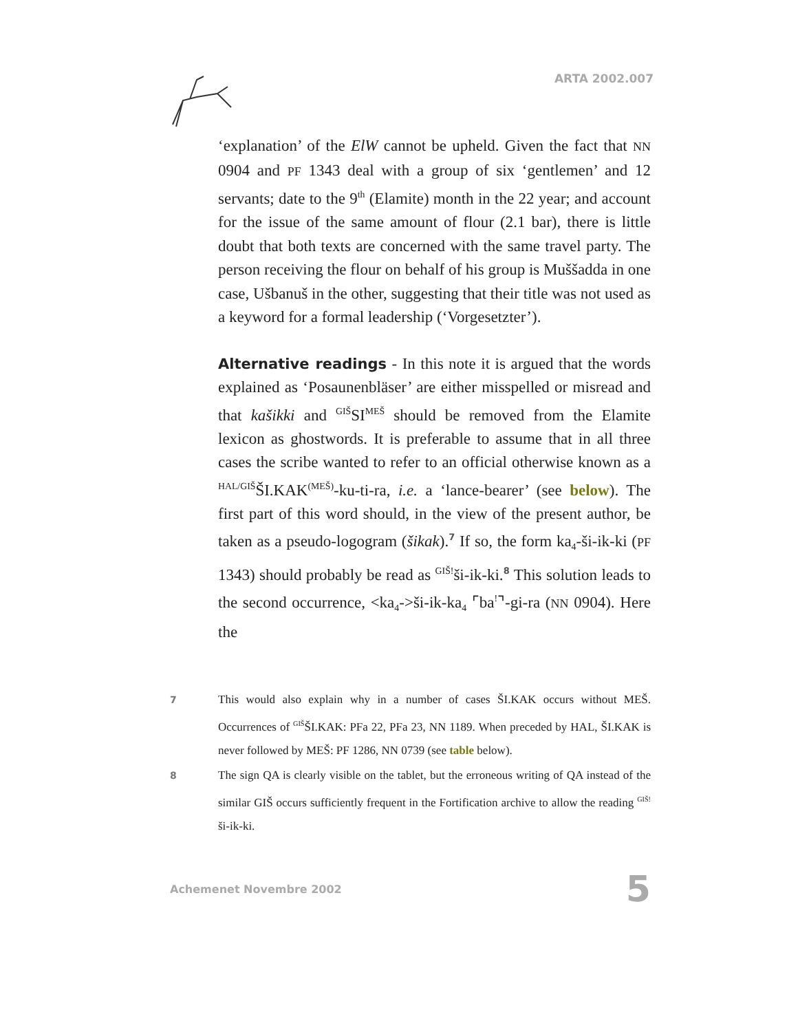ARTA 2002.007
‘explanation’ of the ElW cannot be upheld. Given the fact that NN 0904 and PF 1343 deal with a group of six ‘gentlemen’ and 12 servants; date to the 9<sup>th</sup> (Elamite) month in the 22 year; and account for the issue of the same amount of flour (2.1 bar), there is little doubt that both texts are concerned with the same travel party. The person receiving the flour on behalf of his group is Muššadda in one case, Ušbanuš in the other, suggesting that their title was not used as a keyword for a formal leadership (‘Vorgesetzter’).
Alternative readings - In this note it is argued that the words explained as ‘Posaunenbläser’ are either misspelled or misread and that kašikki and <sup>GIŠ</sup>SI<sup>MEŠ</sup> should be removed from the Elamite lexicon as ghostwords. It is preferable to assume that in all three cases the scribe wanted to refer to an official otherwise known as a <sup>HAL/GIŠ</sup>ŠI.KAK<sup>(MEŠ)</sup>-ku-ti-ra, i.e. a ‘lance-bearer’ (see below). The first part of this word should, in the view of the present author, be taken as a pseudo-logogram (šikak).<sup>7</sup> If so, the form ka<sub>4</sub>-ši-ik-ki (PF 1343) should probably be read as <sup>GIŠ!</sup>ši-ik-ki.<sup>8</sup> This solution leads to the second occurrence, <ka<sub>4</sub>->ši-ik-ka<sub>4</sub> ⌜ba<sup>!</sup>⌝-gi-ra (NN 0904). Here the
7
This would also explain why in a number of cases ŠI.KAK occurs without MEŠ. Occurrences of <sup>GIŠ</sup>ŠI.KAK: PFa 22, PFa 23, NN 1189. When preceded by HAL, ŠI.KAK is never followed by MEŠ: PF 1286, NN 0739 (see table below).
8
The sign QA is clearly visible on the tablet, but the erroneous writing of QA instead of the similar GIŠ occurs sufficiently frequent in the Fortification archive to allow the reading <sup>GIŠ!</sup>ši-ik-ki.
Achemenet Novembre 2002 5